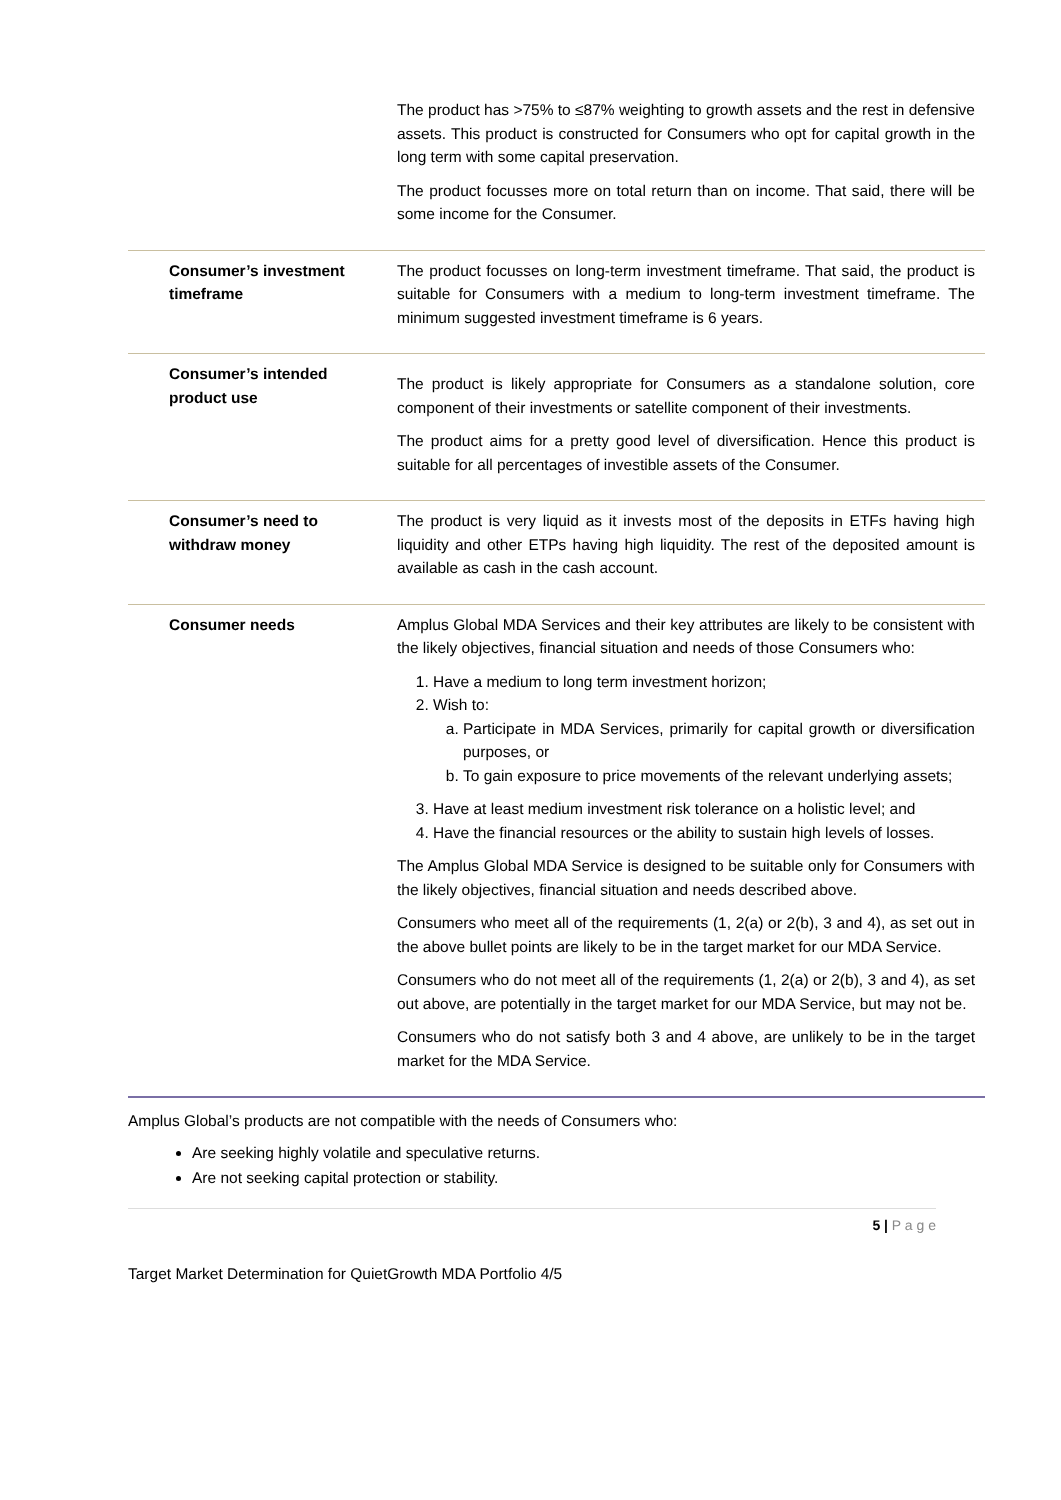| | The product has >75% to ≤87% weighting to growth assets and the rest in defensive assets. This product is constructed for Consumers who opt for capital growth in the long term with some capital preservation. The product focusses more on total return than on income. That said, there will be some income for the Consumer. |
| Consumer’s investment timeframe | The product focusses on long-term investment timeframe. That said, the product is suitable for Consumers with a medium to long-term investment timeframe. The minimum suggested investment timeframe is 6 years. |
| Consumer’s intended product use | The product is likely appropriate for Consumers as a standalone solution, core component of their investments or satellite component of their investments. The product aims for a pretty good level of diversification. Hence this product is suitable for all percentages of investible assets of the Consumer. |
| Consumer’s need to withdraw money | The product is very liquid as it invests most of the deposits in ETFs having high liquidity and other ETPs having high liquidity. The rest of the deposited amount is available as cash in the cash account. |
| Consumer needs | Amplus Global MDA Services and their key attributes are likely to be consistent with the likely objectives, financial situation and needs of those Consumers who: 1. Have a medium to long term investment horizon; 2. Wish to: a. Participate in MDA Services, primarily for capital growth or diversification purposes, or b. To gain exposure to price movements of the relevant underlying assets; 3. Have at least medium investment risk tolerance on a holistic level; and 4. Have the financial resources or the ability to sustain high levels of losses. The Amplus Global MDA Service is designed to be suitable only for Consumers with the likely objectives, financial situation and needs described above. Consumers who meet all of the requirements (1, 2(a) or 2(b), 3 and 4), as set out in the above bullet points are likely to be in the target market for our MDA Service. Consumers who do not meet all of the requirements (1, 2(a) or 2(b), 3 and 4), as set out above, are potentially in the target market for our MDA Service, but may not be. Consumers who do not satisfy both 3 and 4 above, are unlikely to be in the target market for the MDA Service. |
Amplus Global’s products are not compatible with the needs of Consumers who:
Are seeking highly volatile and speculative returns.
Are not seeking capital protection or stability.
5 | P a g e
Target Market Determination for QuietGrowth MDA Portfolio 4/5